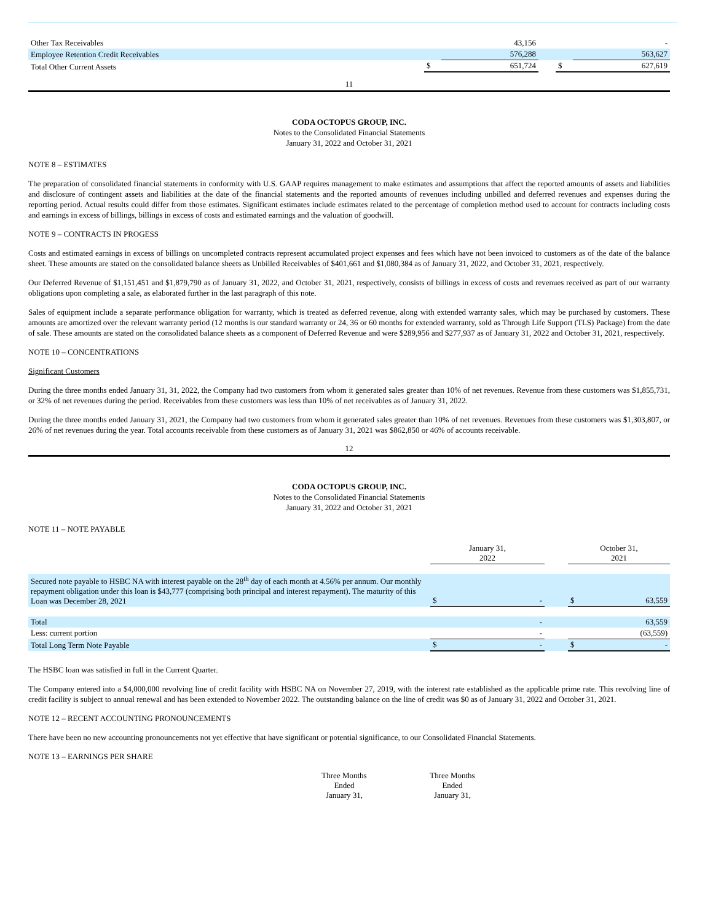| Other Tax Receivables | | 43,156 | | | - |
| Employee Retention Credit Receivables | | 576,288 | | | 563,627 |
| Total Other Current Assets | $ | 651,724 | | $ | 627,619 |
11
CODA OCTOPUS GROUP, INC.
Notes to the Consolidated Financial Statements
January 31, 2022 and October 31, 2021
NOTE 8 – ESTIMATES
The preparation of consolidated financial statements in conformity with U.S. GAAP requires management to make estimates and assumptions that affect the reported amounts of assets and liabilities and disclosure of contingent assets and liabilities at the date of the financial statements and the reported amounts of revenues including unbilled and deferred revenues and expenses during the reporting period. Actual results could differ from those estimates. Significant estimates include estimates related to the percentage of completion method used to account for contracts including costs and earnings in excess of billings, billings in excess of costs and estimated earnings and the valuation of goodwill.
NOTE 9 – CONTRACTS IN PROGESS
Costs and estimated earnings in excess of billings on uncompleted contracts represent accumulated project expenses and fees which have not been invoiced to customers as of the date of the balance sheet. These amounts are stated on the consolidated balance sheets as Unbilled Receivables of $401,661 and $1,080,384 as of January 31, 2022, and October 31, 2021, respectively.
Our Deferred Revenue of $1,151,451 and $1,879,790 as of January 31, 2022, and October 31, 2021, respectively, consists of billings in excess of costs and revenues received as part of our warranty obligations upon completing a sale, as elaborated further in the last paragraph of this note.
Sales of equipment include a separate performance obligation for warranty, which is treated as deferred revenue, along with extended warranty sales, which may be purchased by customers. These amounts are amortized over the relevant warranty period (12 months is our standard warranty or 24, 36 or 60 months for extended warranty, sold as Through Life Support (TLS) Package) from the date of sale. These amounts are stated on the consolidated balance sheets as a component of Deferred Revenue and were $289,956 and $277,937 as of January 31, 2022 and October 31, 2021, respectively.
NOTE 10 – CONCENTRATIONS
Significant Customers
During the three months ended January 31, 31, 2022, the Company had two customers from whom it generated sales greater than 10% of net revenues. Revenue from these customers was $1,855,731, or 32% of net revenues during the period. Receivables from these customers was less than 10% of net receivables as of January 31, 2022.
During the three months ended January 31, 2021, the Company had two customers from whom it generated sales greater than 10% of net revenues. Revenues from these customers was $1,303,807, or 26% of net revenues during the year. Total accounts receivable from these customers as of January 31, 2021 was $862,850 or 46% of accounts receivable.
12
CODA OCTOPUS GROUP, INC.
Notes to the Consolidated Financial Statements
January 31, 2022 and October 31, 2021
NOTE 11 – NOTE PAYABLE
| | January 31, 2022 | | | October 31, 2021 | |
| Secured note payable to HSBC NA with interest payable on the 28<sup>th</sup> day of each month at 4.56% per annum. Our monthly repayment obligation under this loan is $43,777 (comprising both principal and interest repayment). The maturity of this Loan was December 28, 2021 | $ | - | | $ | 63,559 |
| Total | | - | | | 63,559 |
| Less: current portion | | - | | | (63,559) |
| Total Long Term Note Payable | $ | - | | $ | - |
The HSBC loan was satisfied in full in the Current Quarter.
The Company entered into a $4,000,000 revolving line of credit facility with HSBC NA on November 27, 2019, with the interest rate established as the applicable prime rate. This revolving line of credit facility is subject to annual renewal and has been extended to November 2022. The outstanding balance on the line of credit was $0 as of January 31, 2022 and October 31, 2021.
NOTE 12 – RECENT ACCOUNTING PRONOUNCEMENTS
There have been no new accounting pronouncements not yet effective that have significant or potential significance, to our Consolidated Financial Statements.
NOTE 13 – EARNINGS PER SHARE
| Three Months Ended January 31, | | Three Months Ended January 31, |